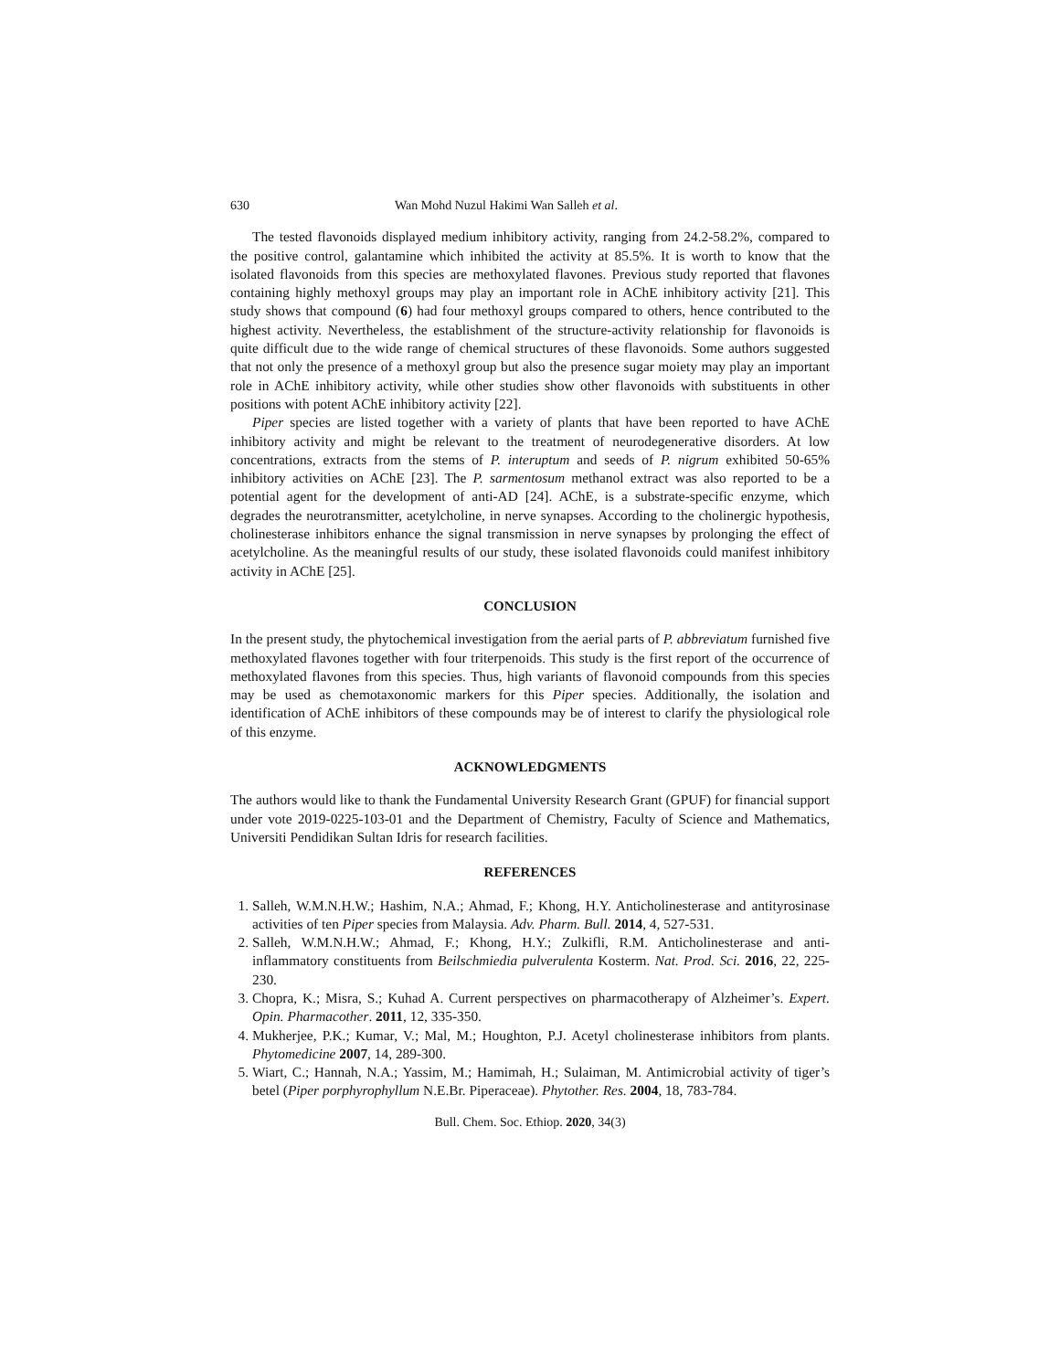630 Wan Mohd Nuzul Hakimi Wan Salleh et al.
The tested flavonoids displayed medium inhibitory activity, ranging from 24.2-58.2%, compared to the positive control, galantamine which inhibited the activity at 85.5%. It is worth to know that the isolated flavonoids from this species are methoxylated flavones. Previous study reported that flavones containing highly methoxyl groups may play an important role in AChE inhibitory activity [21]. This study shows that compound (6) had four methoxyl groups compared to others, hence contributed to the highest activity. Nevertheless, the establishment of the structure-activity relationship for flavonoids is quite difficult due to the wide range of chemical structures of these flavonoids. Some authors suggested that not only the presence of a methoxyl group but also the presence sugar moiety may play an important role in AChE inhibitory activity, while other studies show other flavonoids with substituents in other positions with potent AChE inhibitory activity [22].
Piper species are listed together with a variety of plants that have been reported to have AChE inhibitory activity and might be relevant to the treatment of neurodegenerative disorders. At low concentrations, extracts from the stems of P. interuptum and seeds of P. nigrum exhibited 50-65% inhibitory activities on AChE [23]. The P. sarmentosum methanol extract was also reported to be a potential agent for the development of anti-AD [24]. AChE, is a substrate-specific enzyme, which degrades the neurotransmitter, acetylcholine, in nerve synapses. According to the cholinergic hypothesis, cholinesterase inhibitors enhance the signal transmission in nerve synapses by prolonging the effect of acetylcholine. As the meaningful results of our study, these isolated flavonoids could manifest inhibitory activity in AChE [25].
CONCLUSION
In the present study, the phytochemical investigation from the aerial parts of P. abbreviatum furnished five methoxylated flavones together with four triterpenoids. This study is the first report of the occurrence of methoxylated flavones from this species. Thus, high variants of flavonoid compounds from this species may be used as chemotaxonomic markers for this Piper species. Additionally, the isolation and identification of AChE inhibitors of these compounds may be of interest to clarify the physiological role of this enzyme.
ACKNOWLEDGMENTS
The authors would like to thank the Fundamental University Research Grant (GPUF) for financial support under vote 2019-0225-103-01 and the Department of Chemistry, Faculty of Science and Mathematics, Universiti Pendidikan Sultan Idris for research facilities.
REFERENCES
1. Salleh, W.M.N.H.W.; Hashim, N.A.; Ahmad, F.; Khong, H.Y. Anticholinesterase and antityrosinase activities of ten Piper species from Malaysia. Adv. Pharm. Bull. 2014, 4, 527-531.
2. Salleh, W.M.N.H.W.; Ahmad, F.; Khong, H.Y.; Zulkifli, R.M. Anticholinesterase and anti-inflammatory constituents from Beilschmiedia pulverulenta Kosterm. Nat. Prod. Sci. 2016, 22, 225-230.
3. Chopra, K.; Misra, S.; Kuhad A. Current perspectives on pharmacotherapy of Alzheimer’s. Expert. Opin. Pharmacother. 2011, 12, 335-350.
4. Mukherjee, P.K.; Kumar, V.; Mal, M.; Houghton, P.J. Acetyl cholinesterase inhibitors from plants. Phytomedicine 2007, 14, 289-300.
5. Wiart, C.; Hannah, N.A.; Yassim, M.; Hamimah, H.; Sulaiman, M. Antimicrobial activity of tiger’s betel (Piper porphyrophyllum N.E.Br. Piperaceae). Phytother. Res. 2004, 18, 783-784.
Bull. Chem. Soc. Ethiop. 2020, 34(3)